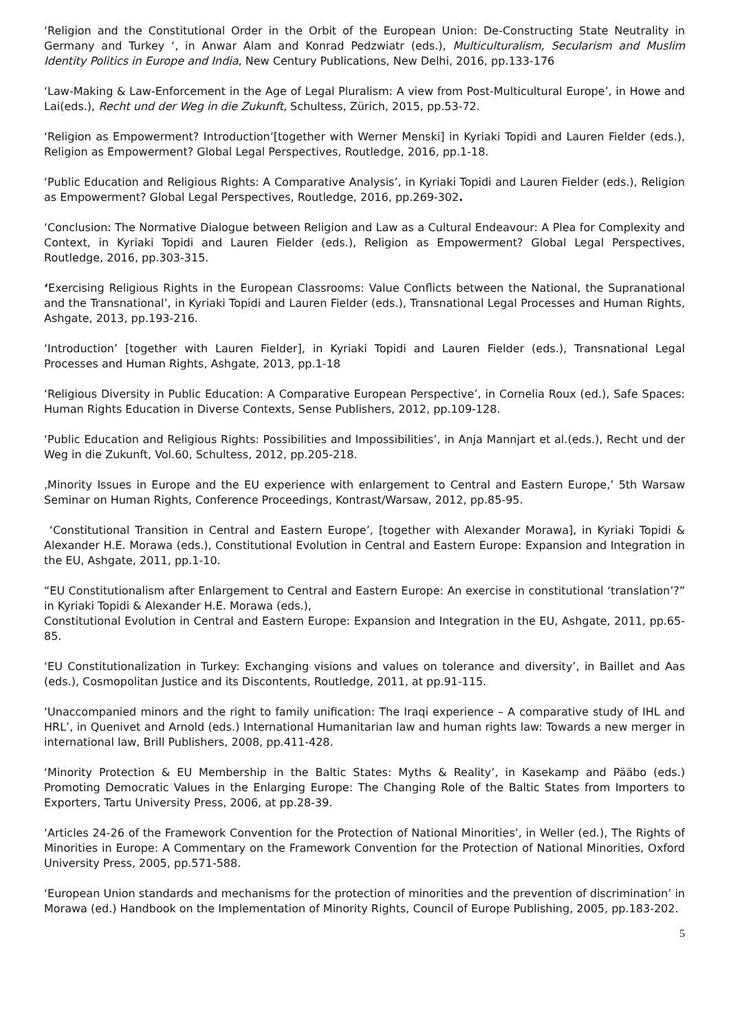‘Religion and the Constitutional Order in the Orbit of the European Union: De-Constructing State Neutrality in Germany and Turkey ‘, in Anwar Alam and Konrad Pedzwiatr (eds.), Multiculturalism, Secularism and Muslim Identity Politics in Europe and India, New Century Publications, New Delhi, 2016, pp.133-176
‘Law-Making & Law-Enforcement in the Age of Legal Pluralism: A view from Post-Multicultural Europe’, in Howe and Lai(eds.), Recht und der Weg in die Zukunft, Schultess, Zürich, 2015, pp.53-72.
‘Religion as Empowerment? Introduction’[together with Werner Menski] in Kyriaki Topidi and Lauren Fielder (eds.), Religion as Empowerment? Global Legal Perspectives, Routledge, 2016, pp.1-18.
‘Public Education and Religious Rights: A Comparative Analysis’, in Kyriaki Topidi and Lauren Fielder (eds.), Religion as Empowerment? Global Legal Perspectives, Routledge, 2016, pp.269-302.
‘Conclusion: The Normative Dialogue between Religion and Law as a Cultural Endeavour: A Plea for Complexity and Context, in Kyriaki Topidi and Lauren Fielder (eds.), Religion as Empowerment? Global Legal Perspectives, Routledge, 2016, pp.303-315.
‘Exercising Religious Rights in the European Classrooms: Value Conflicts between the National, the Supranational and the Transnational’, in Kyriaki Topidi and Lauren Fielder (eds.), Transnational Legal Processes and Human Rights, Ashgate, 2013, pp.193-216.
‘Introduction’ [together with Lauren Fielder], in Kyriaki Topidi and Lauren Fielder (eds.), Transnational Legal Processes and Human Rights, Ashgate, 2013, pp.1-18
‘Religious Diversity in Public Education: A Comparative European Perspective’, in Cornelia Roux (ed.), Safe Spaces: Human Rights Education in Diverse Contexts, Sense Publishers, 2012, pp.109-128.
‘Public Education and Religious Rights: Possibilities and Impossibilities’, in Anja Mannjart et al.(eds.), Recht und der Weg in die Zukunft, Vol.60, Schultess, 2012, pp.205-218.
‚Minority Issues in Europe and the EU experience with enlargement to Central and Eastern Europe,’ 5th Warsaw Seminar on Human Rights, Conference Proceedings, Kontrast/Warsaw, 2012, pp.85-95.
‘Constitutional Transition in Central and Eastern Europe’, [together with Alexander Morawa], in Kyriaki Topidi & Alexander H.E. Morawa (eds.), Constitutional Evolution in Central and Eastern Europe: Expansion and Integration in the EU, Ashgate, 2011, pp.1-10.
“EU Constitutionalism after Enlargement to Central and Eastern Europe: An exercise in constitutional ‘translation’?” in Kyriaki Topidi & Alexander H.E. Morawa (eds.),
Constitutional Evolution in Central and Eastern Europe: Expansion and Integration in the EU, Ashgate, 2011, pp.65-85.
‘EU Constitutionalization in Turkey: Exchanging visions and values on tolerance and diversity’, in Baillet and Aas (eds.), Cosmopolitan Justice and its Discontents, Routledge, 2011, at pp.91-115.
‘Unaccompanied minors and the right to family unification: The Iraqi experience – A comparative study of IHL and HRL’, in Quenivet and Arnold (eds.) International Humanitarian law and human rights law: Towards a new merger in international law, Brill Publishers, 2008, pp.411-428.
‘Minority Protection & EU Membership in the Baltic States: Myths & Reality’, in Kasekamp and Pääbo (eds.) Promoting Democratic Values in the Enlarging Europe: The Changing Role of the Baltic States from Importers to Exporters, Tartu University Press, 2006, at pp.28-39.
‘Articles 24-26 of the Framework Convention for the Protection of National Minorities’, in Weller (ed.), The Rights of Minorities in Europe: A Commentary on the Framework Convention for the Protection of National Minorities, Oxford University Press, 2005, pp.571-588.
‘European Union standards and mechanisms for the protection of minorities and the prevention of discrimination’ in Morawa (ed.) Handbook on the Implementation of Minority Rights, Council of Europe Publishing, 2005, pp.183-202.
5